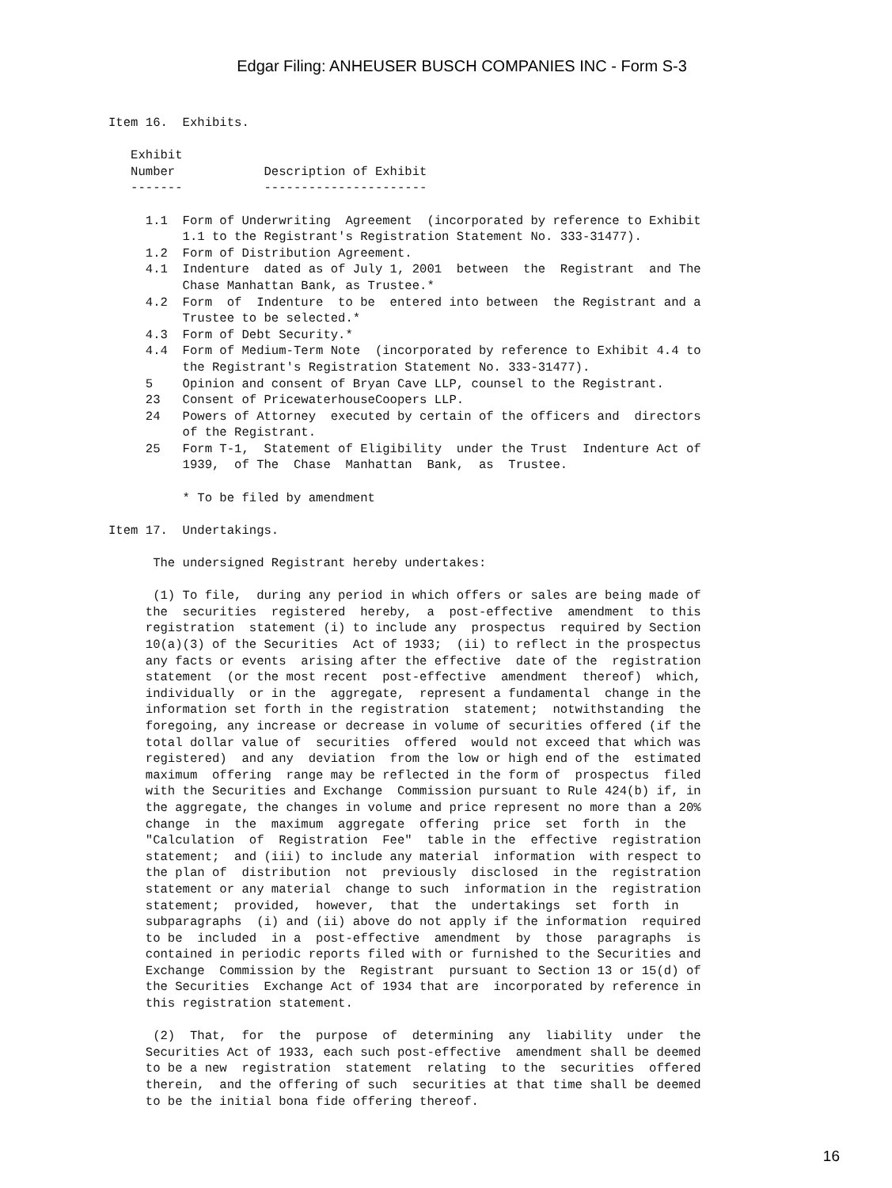Edgar Filing: ANHEUSER BUSCH COMPANIES INC - Form S-3
Item 16.  Exhibits.

   Exhibit
   Number            Description of Exhibit
   -------           ----------------------

     1.1  Form of Underwriting  Agreement  (incorporated by reference to Exhibit
          1.1 to the Registrant's Registration Statement No. 333-31477).
     1.2  Form of Distribution Agreement.
     4.1  Indenture  dated as of July 1, 2001  between  the  Registrant  and The
          Chase Manhattan Bank, as Trustee.*
     4.2  Form  of  Indenture  to be  entered into between  the Registrant and a
          Trustee to be selected.*
     4.3  Form of Debt Security.*
     4.4  Form of Medium-Term Note  (incorporated by reference to Exhibit 4.4 to
          the Registrant's Registration Statement No. 333-31477).
     5    Opinion and consent of Bryan Cave LLP, counsel to the Registrant.
     23   Consent of PricewaterhouseCoopers LLP.
     24   Powers of Attorney  executed by certain of the officers and  directors
          of the Registrant.
     25   Form T-1,  Statement of Eligibility  under the Trust  Indenture Act of
          1939,  of The  Chase  Manhattan  Bank,  as  Trustee.

          * To be filed by amendment

Item 17.  Undertakings.

      The undersigned Registrant hereby undertakes:

      (1) To file,  during any period in which offers or sales are being made of
     the  securities  registered  hereby,  a  post-effective  amendment  to this
     registration  statement (i) to include any  prospectus  required by Section
     10(a)(3) of the Securities  Act of 1933;  (ii) to reflect in the prospectus
     any facts or events  arising after the effective  date of the  registration
     statement  (or the most recent  post-effective  amendment  thereof)  which,
     individually  or in the  aggregate,  represent a fundamental  change in the
     information set forth in the registration  statement;  notwithstanding  the
     foregoing, any increase or decrease in volume of securities offered (if the
     total dollar value of  securities  offered  would not exceed that which was
     registered)  and any  deviation  from the low or high end of the  estimated
     maximum  offering  range may be reflected in the form of  prospectus  filed
     with the Securities and Exchange  Commission pursuant to Rule 424(b) if, in
     the aggregate, the changes in volume and price represent no more than a 20%
     change  in  the  maximum  aggregate  offering  price  set  forth  in  the
     "Calculation  of  Registration  Fee"  table in the  effective  registration
     statement;  and (iii) to include any material  information  with respect to
     the plan of  distribution  not  previously  disclosed  in the  registration
     statement or any material  change to such  information in the  registration
     statement;  provided,  however,  that  the  undertakings  set  forth  in
     subparagraphs  (i) and (ii) above do not apply if the information  required
     to be  included  in a  post-effective  amendment  by  those  paragraphs  is
     contained in periodic reports filed with or furnished to the Securities and
     Exchange  Commission by the  Registrant  pursuant to Section 13 or 15(d) of
     the Securities  Exchange Act of 1934 that are  incorporated by reference in
     this registration statement.

      (2)  That,  for  the  purpose  of  determining  any  liability  under  the
     Securities Act of 1933, each such post-effective  amendment shall be deemed
     to be a new  registration  statement  relating  to the  securities  offered
     therein,  and the offering of such  securities at that time shall be deemed
     to be the initial bona fide offering thereof.
16